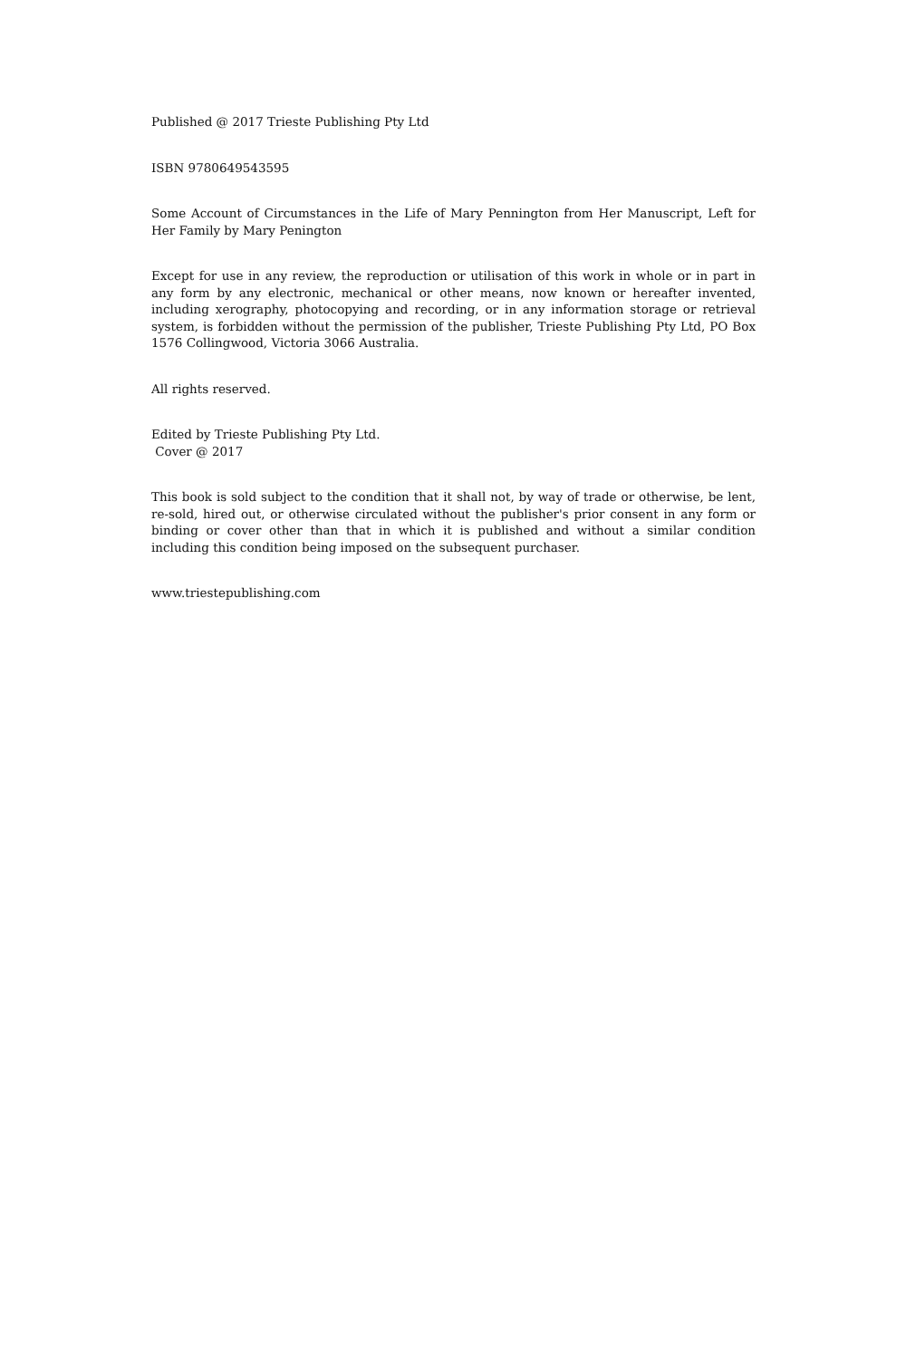Published @ 2017 Trieste Publishing Pty Ltd
ISBN 9780649543595
Some Account of Circumstances in the Life of Mary Pennington from Her Manuscript, Left for Her Family by Mary Penington
Except for use in any review, the reproduction or utilisation of this work in whole or in part in any form by any electronic, mechanical or other means, now known or hereafter invented, including xerography, photocopying and recording, or in any information storage or retrieval system, is forbidden without the permission of the publisher, Trieste Publishing Pty Ltd, PO Box 1576 Collingwood, Victoria 3066 Australia.
All rights reserved.
Edited by Trieste Publishing Pty Ltd.
Cover @ 2017
This book is sold subject to the condition that it shall not, by way of trade or otherwise, be lent, re-sold, hired out, or otherwise circulated without the publisher's prior consent in any form or binding or cover other than that in which it is published and without a similar condition including this condition being imposed on the subsequent purchaser.
www.triestepublishing.com